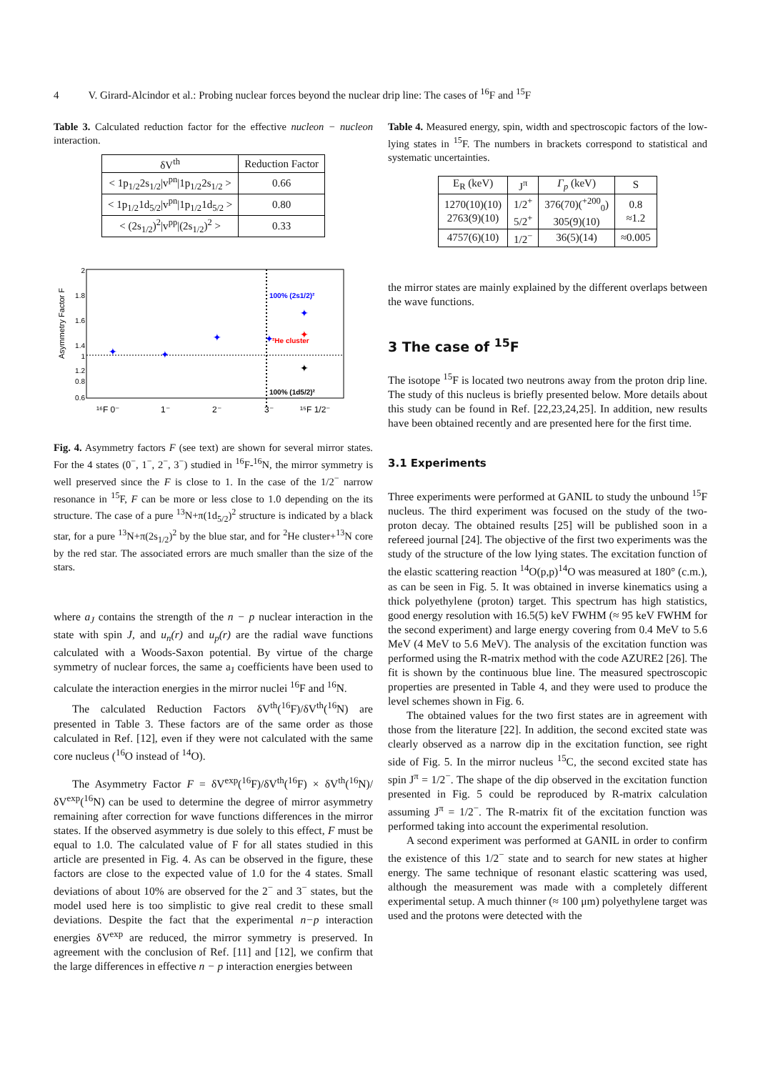4 V. Girard-Alcindor et al.: Probing nuclear forces beyond the nuclear drip line: The cases of <sup>16</sup>F and <sup>15</sup>F
Table 3. Calculated reduction factor for the effective nucleon − nucleon interaction.
| δV<sup>th</sup> | Reduction Factor |
| --- | --- |
| < 1p<sub>1/2</sub>2s<sub>1/2</sub>/v<sup>pn</sup>/1p<sub>1/2</sub>2s<sub>1/2</sub> > | 0.66 |
| < 1p<sub>1/2</sub>1d<sub>5/2</sub>/v<sup>pn</sup>/1p<sub>1/2</sub>1d<sub>5/2</sub> > | 0.80 |
| < (2s<sub>1/2</sub>)<sup>2</sup>/v<sup>pp</sup>/(2s<sub>1/2</sub>)<sup>2</sup> > | 0.33 |
Asymmetry Factor F
2
1.8
1.6
1.4
1.2
1
0.8
0.6
✦
✦
✦
✦
✦
✦
✦
100% (2s1/2)²
²He cluster
100% (1d5/2)²
¹⁶F 0⁻
1⁻
2⁻
3⁻
¹⁵F 1/2⁻
Fig. 4. Asymmetry factors F (see text) are shown for several mirror states. For the 4 states (0<sup>−</sup>, 1<sup>−</sup>, 2<sup>−</sup>, 3<sup>−</sup>) studied in <sup>16</sup>F-<sup>16</sup>N, the mirror symmetry is well preserved since the F is close to 1. In the case of the 1/2<sup>−</sup> narrow resonance in <sup>15</sup>F, F can be more or less close to 1.0 depending on the its structure. The case of a pure <sup>13</sup>N+π(1d<sub>5/2</sub>)<sup>2</sup> structure is indicated by a black star, for a pure <sup>13</sup>N+π(2s<sub>1/2</sub>)<sup>2</sup> by the blue star, and for <sup>2</sup>He cluster+<sup>13</sup>N core by the red star. The associated errors are much smaller than the size of the stars.
where a<sub>J</sub> contains the strength of the n − p nuclear interaction in the state with spin J, and u<sub>n</sub>(r) and u<sub>p</sub>(r) are the radial wave functions calculated with a Woods-Saxon potential. By virtue of the charge symmetry of nuclear forces, the same a<sub>J</sub> coefficients have been used to calculate the interaction energies in the mirror nuclei <sup>16</sup>F and <sup>16</sup>N.
The calculated Reduction Factors δV<sup>th</sup>(<sup>16</sup>F)/δV<sup>th</sup>(<sup>16</sup>N) are presented in Table 3. These factors are of the same order as those calculated in Ref. [12], even if they were not calculated with the same core nucleus (<sup>16</sup>O instead of <sup>14</sup>O).
The Asymmetry Factor F = δV<sup>exp</sup>(<sup>16</sup>F)/δV<sup>th</sup>(<sup>16</sup>F) × δV<sup>th</sup>(<sup>16</sup>N)/δV<sup>exp</sup>(<sup>16</sup>N) can be used to determine the degree of mirror asymmetry remaining after correction for wave functions differences in the mirror states. If the observed asymmetry is due solely to this effect, F must be equal to 1.0. The calculated value of F for all states studied in this article are presented in Fig. 4. As can be observed in the figure, these factors are close to the expected value of 1.0 for the 4 states. Small deviations of about 10% are observed for the 2<sup>−</sup> and 3<sup>−</sup> states, but the model used here is too simplistic to give real credit to these small deviations. Despite the fact that the experimental n−p interaction energies δV<sup>exp</sup> are reduced, the mirror symmetry is preserved. In agreement with the conclusion of Ref. [11] and [12], we confirm that the large differences in effective n − p interaction energies between
Table 4. Measured energy, spin, width and spectroscopic factors of the low-lying states in <sup>15</sup>F. The numbers in brackets correspond to statistical and systematic uncertainties.
| E<sub>R</sub> (keV) | J<sup>π</sup> | Γ<sub>p</sub> (keV) | S |
| --- | --- | --- | --- |
| 1270(10)(10) 2763(9)(10) | 1/2<sup>+</sup> 5/2<sup>+</sup> | 376(70)(<sup>+200</sup><sub>0</sub>) 305(9)(10) | 0.8 ≈1.2 |
| 4757(6)(10) | 1/2<sup>−</sup> | 36(5)(14) | ≈0.005 |
the mirror states are mainly explained by the different overlaps between the wave functions.
3 The case of <sup>15</sup>F
The isotope <sup>15</sup>F is located two neutrons away from the proton drip line. The study of this nucleus is briefly presented below. More details about this study can be found in Ref. [22,23,24,25]. In addition, new results have been obtained recently and are presented here for the first time.
3.1 Experiments
Three experiments were performed at GANIL to study the unbound <sup>15</sup>F nucleus. The third experiment was focused on the study of the two-proton decay. The obtained results [25] will be published soon in a refereed journal [24]. The objective of the first two experiments was the study of the structure of the low lying states. The excitation function of the elastic scattering reaction <sup>14</sup>O(p,p)<sup>14</sup>O was measured at 180° (c.m.), as can be seen in Fig. 5. It was obtained in inverse kinematics using a thick polyethylene (proton) target. This spectrum has high statistics, good energy resolution with 16.5(5) keV FWHM (≈ 95 keV FWHM for the second experiment) and large energy covering from 0.4 MeV to 5.6 MeV (4 MeV to 5.6 MeV). The analysis of the excitation function was performed using the R-matrix method with the code AZURE2 [26]. The fit is shown by the continuous blue line. The measured spectroscopic properties are presented in Table 4, and they were used to produce the level schemes shown in Fig. 6.
The obtained values for the two first states are in agreement with those from the literature [22]. In addition, the second excited state was clearly observed as a narrow dip in the excitation function, see right side of Fig. 5. In the mirror nucleus <sup>15</sup>C, the second excited state has spin J<sup>π</sup> = 1/2<sup>−</sup>. The shape of the dip observed in the excitation function presented in Fig. 5 could be reproduced by R-matrix calculation assuming J<sup>π</sup> = 1/2<sup>−</sup>. The R-matrix fit of the excitation function was performed taking into account the experimental resolution.
A second experiment was performed at GANIL in order to confirm the existence of this 1/2<sup>−</sup> state and to search for new states at higher energy. The same technique of resonant elastic scattering was used, although the measurement was made with a completely different experimental setup. A much thinner (≈ 100 μm) polyethylene target was used and the protons were detected with the